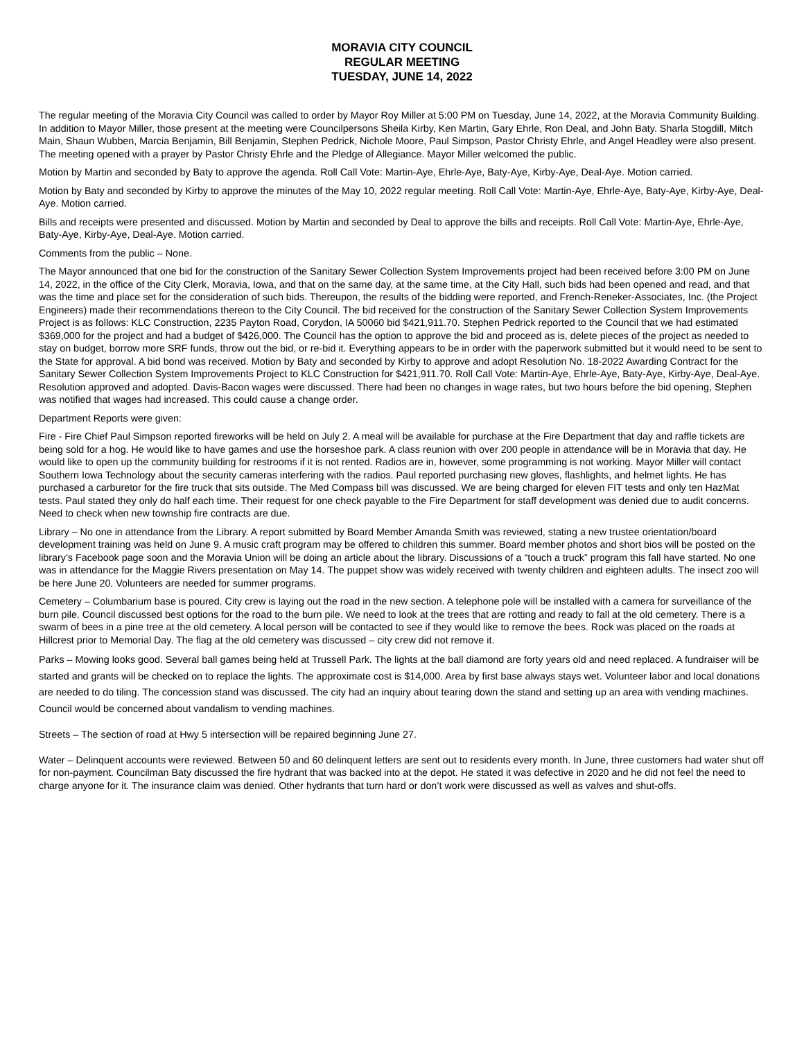MORAVIA CITY COUNCIL
REGULAR MEETING
TUESDAY, JUNE 14, 2022
The regular meeting of the Moravia City Council was called to order by Mayor Roy Miller at 5:00 PM on Tuesday, June 14, 2022, at the Moravia Community Building. In addition to Mayor Miller, those present at the meeting were Councilpersons Sheila Kirby, Ken Martin, Gary Ehrle, Ron Deal, and John Baty. Sharla Stogdill, Mitch Main, Shaun Wubben, Marcia Benjamin, Bill Benjamin, Stephen Pedrick, Nichole Moore, Paul Simpson, Pastor Christy Ehrle, and Angel Headley were also present. The meeting opened with a prayer by Pastor Christy Ehrle and the Pledge of Allegiance. Mayor Miller welcomed the public.
Motion by Martin and seconded by Baty to approve the agenda. Roll Call Vote: Martin-Aye, Ehrle-Aye, Baty-Aye, Kirby-Aye, Deal-Aye. Motion carried.
Motion by Baty and seconded by Kirby to approve the minutes of the May 10, 2022 regular meeting. Roll Call Vote: Martin-Aye, Ehrle-Aye, Baty-Aye, Kirby-Aye, Deal-Aye. Motion carried.
Bills and receipts were presented and discussed. Motion by Martin and seconded by Deal to approve the bills and receipts. Roll Call Vote: Martin-Aye, Ehrle-Aye, Baty-Aye, Kirby-Aye, Deal-Aye. Motion carried.
Comments from the public – None.
The Mayor announced that one bid for the construction of the Sanitary Sewer Collection System Improvements project had been received before 3:00 PM on June 14, 2022, in the office of the City Clerk, Moravia, Iowa, and that on the same day, at the same time, at the City Hall, such bids had been opened and read, and that was the time and place set for the consideration of such bids. Thereupon, the results of the bidding were reported, and French-Reneker-Associates, Inc. (the Project Engineers) made their recommendations thereon to the City Council. The bid received for the construction of the Sanitary Sewer Collection System Improvements Project is as follows: KLC Construction, 2235 Payton Road, Corydon, IA 50060 bid $421,911.70. Stephen Pedrick reported to the Council that we had estimated $369,000 for the project and had a budget of $426,000. The Council has the option to approve the bid and proceed as is, delete pieces of the project as needed to stay on budget, borrow more SRF funds, throw out the bid, or re-bid it. Everything appears to be in order with the paperwork submitted but it would need to be sent to the State for approval. A bid bond was received. Motion by Baty and seconded by Kirby to approve and adopt Resolution No. 18-2022 Awarding Contract for the Sanitary Sewer Collection System Improvements Project to KLC Construction for $421,911.70. Roll Call Vote: Martin-Aye, Ehrle-Aye, Baty-Aye, Kirby-Aye, Deal-Aye. Resolution approved and adopted. Davis-Bacon wages were discussed. There had been no changes in wage rates, but two hours before the bid opening, Stephen was notified that wages had increased. This could cause a change order.
Department Reports were given:
Fire - Fire Chief Paul Simpson reported fireworks will be held on July 2. A meal will be available for purchase at the Fire Department that day and raffle tickets are being sold for a hog. He would like to have games and use the horseshoe park. A class reunion with over 200 people in attendance will be in Moravia that day. He would like to open up the community building for restrooms if it is not rented. Radios are in, however, some programming is not working. Mayor Miller will contact Southern Iowa Technology about the security cameras interfering with the radios. Paul reported purchasing new gloves, flashlights, and helmet lights. He has purchased a carburetor for the fire truck that sits outside. The Med Compass bill was discussed. We are being charged for eleven FIT tests and only ten HazMat tests. Paul stated they only do half each time. Their request for one check payable to the Fire Department for staff development was denied due to audit concerns. Need to check when new township fire contracts are due.
Library – No one in attendance from the Library. A report submitted by Board Member Amanda Smith was reviewed, stating a new trustee orientation/board development training was held on June 9. A music craft program may be offered to children this summer. Board member photos and short bios will be posted on the library’s Facebook page soon and the Moravia Union will be doing an article about the library. Discussions of a “touch a truck” program this fall have started. No one was in attendance for the Maggie Rivers presentation on May 14. The puppet show was widely received with twenty children and eighteen adults. The insect zoo will be here June 20. Volunteers are needed for summer programs.
Cemetery – Columbarium base is poured. City crew is laying out the road in the new section. A telephone pole will be installed with a camera for surveillance of the burn pile. Council discussed best options for the road to the burn pile. We need to look at the trees that are rotting and ready to fall at the old cemetery. There is a swarm of bees in a pine tree at the old cemetery. A local person will be contacted to see if they would like to remove the bees. Rock was placed on the roads at Hillcrest prior to Memorial Day. The flag at the old cemetery was discussed – city crew did not remove it.
Parks – Mowing looks good. Several ball games being held at Trussell Park. The lights at the ball diamond are forty years old and need replaced. A fundraiser will be started and grants will be checked on to replace the lights. The approximate cost is $14,000. Area by first base always stays wet. Volunteer labor and local donations are needed to do tiling. The concession stand was discussed. The city had an inquiry about tearing down the stand and setting up an area with vending machines. Council would be concerned about vandalism to vending machines.
Streets – The section of road at Hwy 5 intersection will be repaired beginning June 27.
Water – Delinquent accounts were reviewed. Between 50 and 60 delinquent letters are sent out to residents every month. In June, three customers had water shut off for non-payment. Councilman Baty discussed the fire hydrant that was backed into at the depot. He stated it was defective in 2020 and he did not feel the need to charge anyone for it. The insurance claim was denied. Other hydrants that turn hard or don’t work were discussed as well as valves and shut-offs.